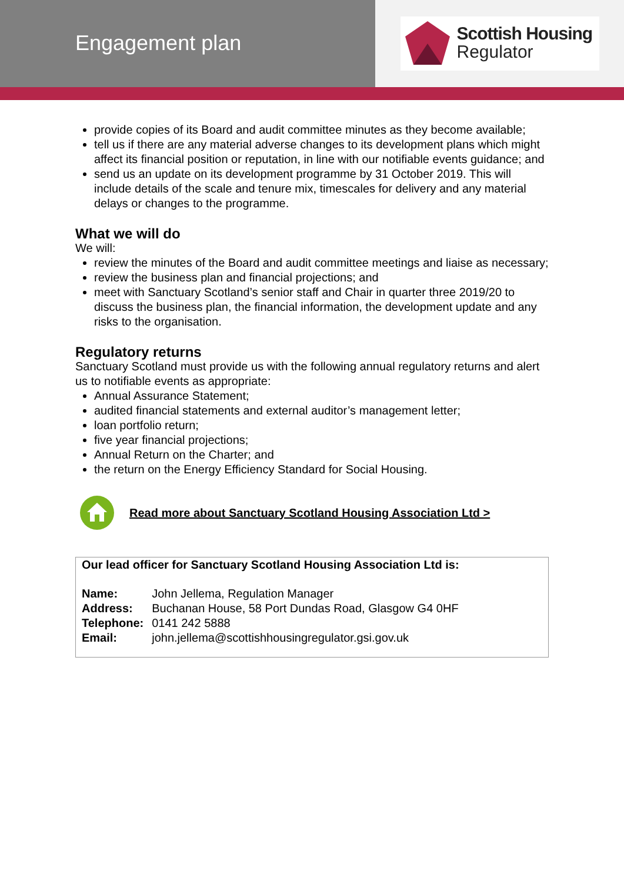Engagement plan
Scottish Housing
Regulator
provide copies of its Board and audit committee minutes as they become available;
tell us if there are any material adverse changes to its development plans which might affect its financial position or reputation, in line with our notifiable events guidance; and
send us an update on its development programme by 31 October 2019. This will include details of the scale and tenure mix, timescales for delivery and any material delays or changes to the programme.
What we will do
We will:
review the minutes of the Board and audit committee meetings and liaise as necessary;
review the business plan and financial projections; and
meet with Sanctuary Scotland’s senior staff and Chair in quarter three 2019/20 to discuss the business plan, the financial information, the development update and any risks to the organisation.
Regulatory returns
Sanctuary Scotland must provide us with the following annual regulatory returns and alert us to notifiable events as appropriate:
Annual Assurance Statement;
audited financial statements and external auditor’s management letter;
loan portfolio return;
five year financial projections;
Annual Return on the Charter; and
the return on the Energy Efficiency Standard for Social Housing.
Read more about Sanctuary Scotland Housing Association Ltd >
Our lead officer for Sanctuary Scotland Housing Association Ltd is:
| Name: | John Jellema, Regulation Manager |
| Address: | Buchanan House, 58 Port Dundas Road, Glasgow G4 0HF |
| Telephone: | 0141 242 5888 |
| Email: | john.jellema@scottishhousingregulator.gsi.gov.uk |